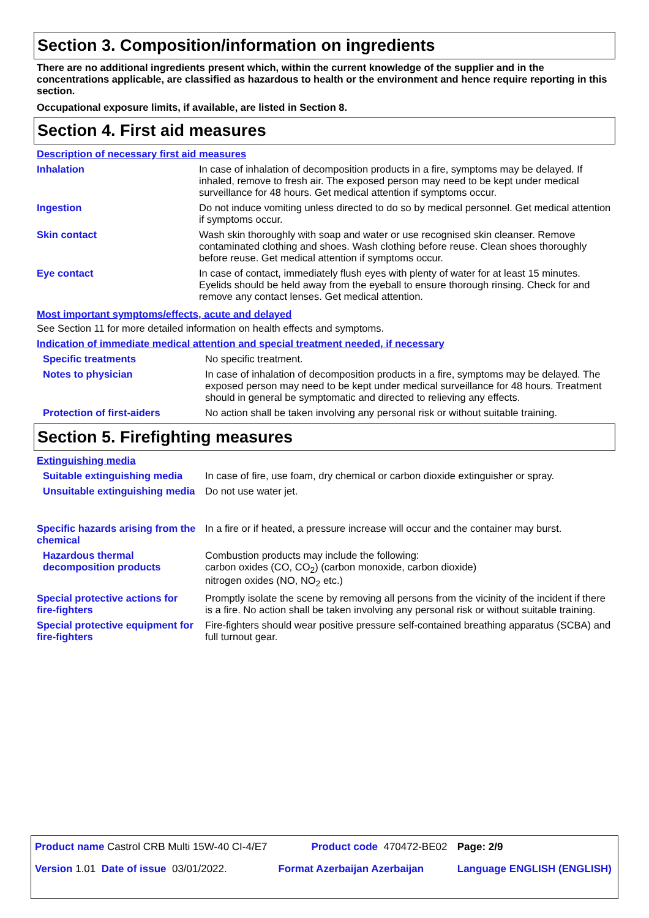Section 3. Composition/information on ingredients
There are no additional ingredients present which, within the current knowledge of the supplier and in the concentrations applicable, are classified as hazardous to health or the environment and hence require reporting in this section.
Occupational exposure limits, if available, are listed in Section 8.
Section 4. First aid measures
Description of necessary first aid measures
| Inhalation | In case of inhalation of decomposition products in a fire, symptoms may be delayed. If inhaled, remove to fresh air. The exposed person may need to be kept under medical surveillance for 48 hours. Get medical attention if symptoms occur. |
| Ingestion | Do not induce vomiting unless directed to do so by medical personnel. Get medical attention if symptoms occur. |
| Skin contact | Wash skin thoroughly with soap and water or use recognised skin cleanser. Remove contaminated clothing and shoes. Wash clothing before reuse. Clean shoes thoroughly before reuse. Get medical attention if symptoms occur. |
| Eye contact | In case of contact, immediately flush eyes with plenty of water for at least 15 minutes. Eyelids should be held away from the eyeball to ensure thorough rinsing. Check for and remove any contact lenses. Get medical attention. |
Most important symptoms/effects, acute and delayed
See Section 11 for more detailed information on health effects and symptoms.
Indication of immediate medical attention and special treatment needed, if necessary
| Specific treatments | No specific treatment. |
| Notes to physician | In case of inhalation of decomposition products in a fire, symptoms may be delayed. The exposed person may need to be kept under medical surveillance for 48 hours. Treatment should in general be symptomatic and directed to relieving any effects. |
| Protection of first-aiders | No action shall be taken involving any personal risk or without suitable training. |
Section 5. Firefighting measures
Extinguishing media
| Suitable extinguishing media | In case of fire, use foam, dry chemical or carbon dioxide extinguisher or spray. |
| Unsuitable extinguishing media | Do not use water jet. |
| Specific hazards arising from the chemical | In a fire or if heated, a pressure increase will occur and the container may burst. |
| Hazardous thermal decomposition products | Combustion products may include the following: carbon oxides (CO, CO<sub>2</sub>) (carbon monoxide, carbon dioxide) nitrogen oxides (NO, NO<sub>2</sub> etc.) |
| Special protective actions for fire-fighters | Promptly isolate the scene by removing all persons from the vicinity of the incident if there is a fire. No action shall be taken involving any personal risk or without suitable training. |
| Special protective equipment for fire-fighters | Fire-fighters should wear positive pressure self-contained breathing apparatus (SCBA) and full turnout gear. |
| Product name Castrol CRB Multi 15W-40 CI-4/E7 | Product code 470472-BE02 | | Page: 2/9 |
| Version 1.01 Date of issue 03/01/2022. | Format Azerbaijan Azerbaijan | | Language ENGLISH (ENGLISH) |